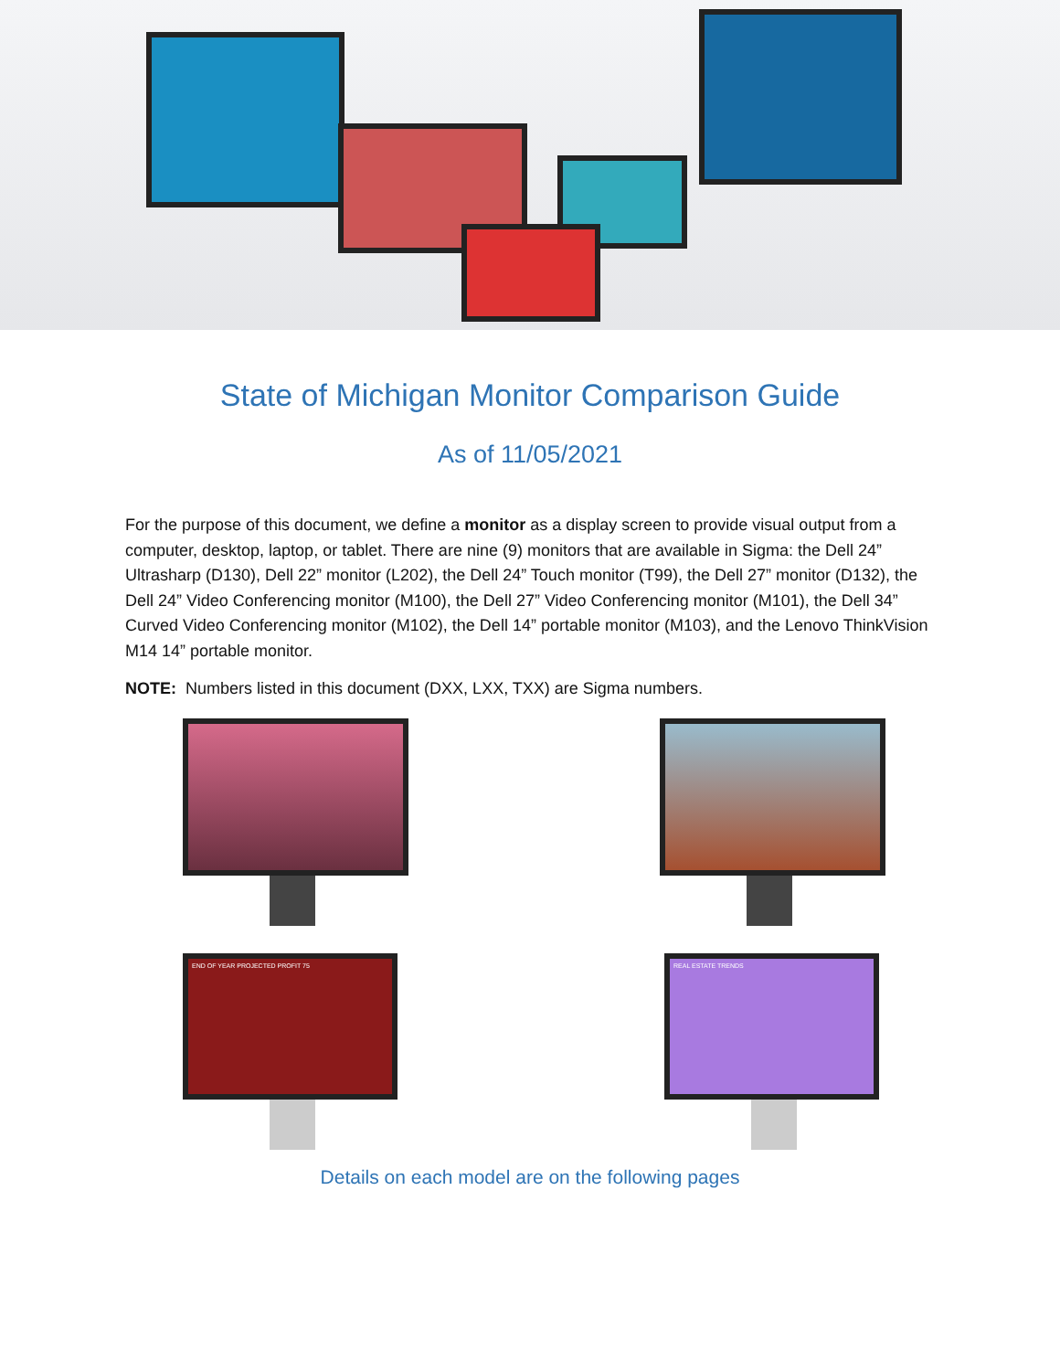State of Michigan Monitor Comparison Guide
As of 11/05/2021
For the purpose of this document, we define a monitor as a display screen to provide visual output from a computer, desktop, laptop, or tablet. There are nine (9) monitors that are available in Sigma: the Dell 24” Ultrasharp (D130), Dell 22” monitor (L202), the Dell 24” Touch monitor (T99), the Dell 27” monitor (D132), the Dell 24” Video Conferencing monitor (M100), the Dell 27” Video Conferencing monitor (M101), the Dell 34” Curved Video Conferencing monitor (M102), the Dell 14” portable monitor (M103), and the Lenovo ThinkVision M14 14” portable monitor.
NOTE: Numbers listed in this document (DXX, LXX, TXX) are Sigma numbers.
END OF YEAR PROJECTED PROFIT 75
REAL ESTATE TRENDS
Details on each model are on the following pages